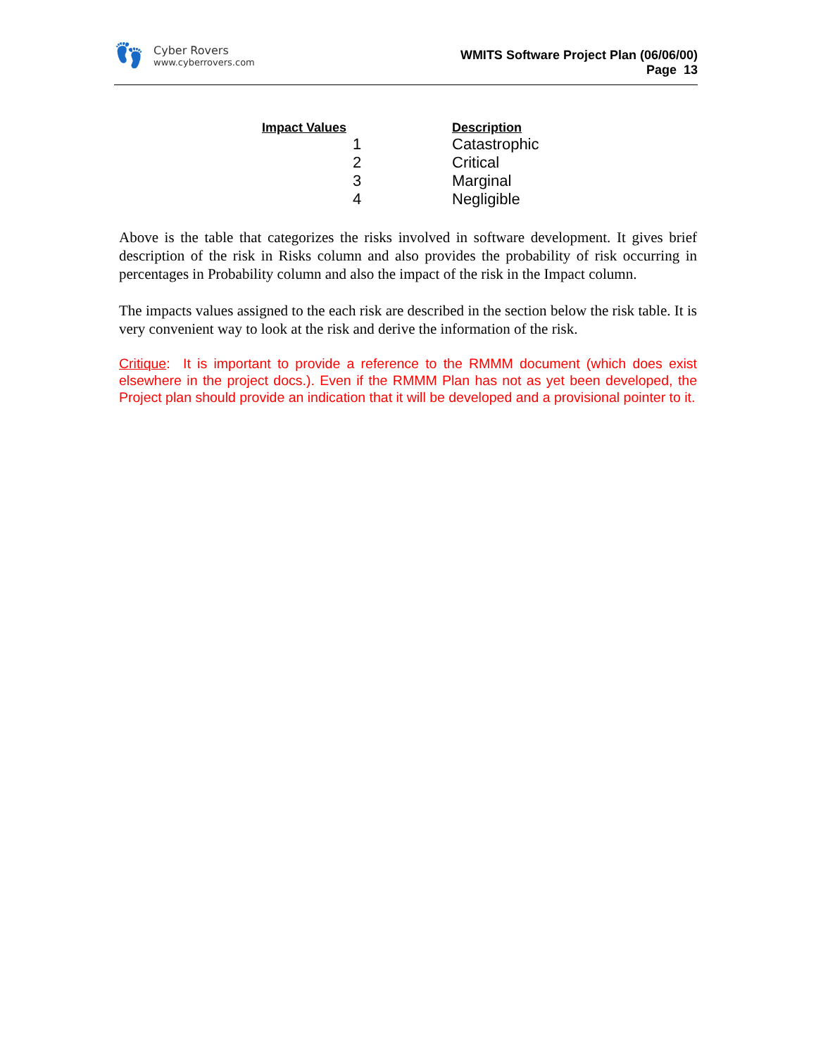👣
Cyber Rovers
www.cyberrovers.com
WMITS Software Project Plan (06/06/00)
Page 13
| Impact Values | Description |
| --- | --- |
| 1 | Catastrophic |
| 2 | Critical |
| 3 | Marginal |
| 4 | Negligible |
Above is the table that categorizes the risks involved in software development. It gives brief description of the risk in Risks column and also provides the probability of risk occurring in percentages in Probability column and also the impact of the risk in the Impact column.
The impacts values assigned to the each risk are described in the section below the risk table. It is very convenient way to look at the risk and derive the information of the risk.
Critique: It is important to provide a reference to the RMMM document (which does exist elsewhere in the project docs.). Even if the RMMM Plan has not as yet been developed, the Project plan should provide an indication that it will be developed and a provisional pointer to it.